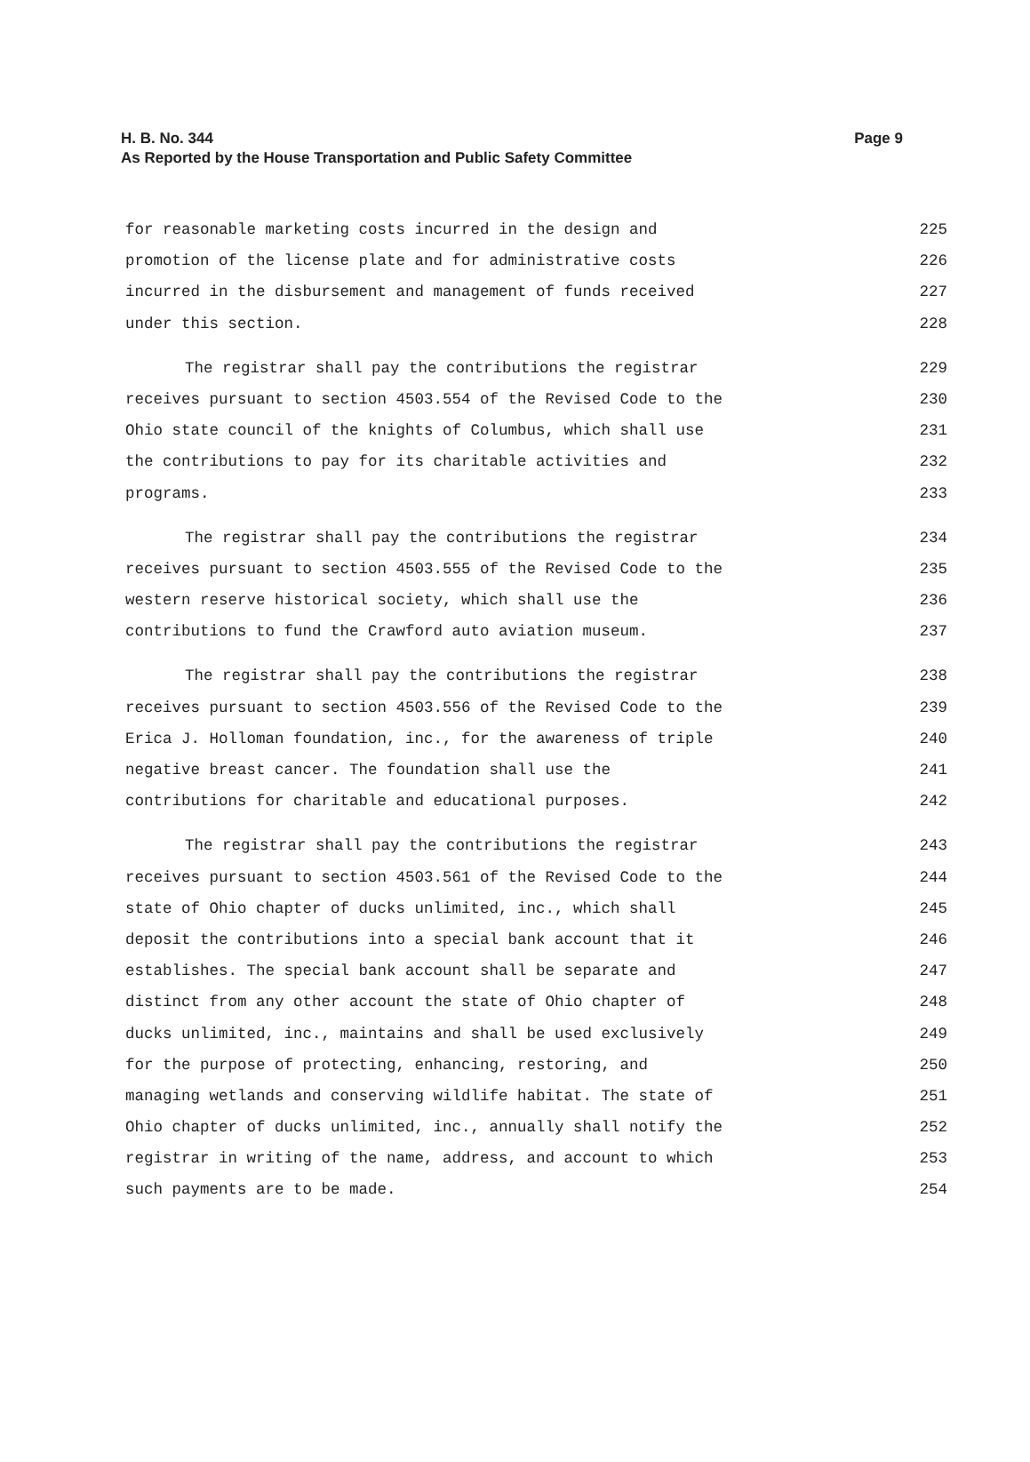Page 9 H. B. No. 344
As Reported by the House Transportation and Public Safety Committee
for reasonable marketing costs incurred in the design and 225
promotion of the license plate and for administrative costs 226
incurred in the disbursement and management of funds received 227
under this section. 228
The registrar shall pay the contributions the registrar 229
receives pursuant to section 4503.554 of the Revised Code to the 230
Ohio state council of the knights of Columbus, which shall use 231
the contributions to pay for its charitable activities and 232
programs. 233
The registrar shall pay the contributions the registrar 234
receives pursuant to section 4503.555 of the Revised Code to the 235
western reserve historical society, which shall use the 236
contributions to fund the Crawford auto aviation museum. 237
The registrar shall pay the contributions the registrar 238
receives pursuant to section 4503.556 of the Revised Code to the 239
Erica J. Holloman foundation, inc., for the awareness of triple 240
negative breast cancer. The foundation shall use the 241
contributions for charitable and educational purposes. 242
The registrar shall pay the contributions the registrar 243
receives pursuant to section 4503.561 of the Revised Code to the 244
state of Ohio chapter of ducks unlimited, inc., which shall 245
deposit the contributions into a special bank account that it 246
establishes. The special bank account shall be separate and 247
distinct from any other account the state of Ohio chapter of 248
ducks unlimited, inc., maintains and shall be used exclusively 249
for the purpose of protecting, enhancing, restoring, and 250
managing wetlands and conserving wildlife habitat. The state of 251
Ohio chapter of ducks unlimited, inc., annually shall notify the 252
registrar in writing of the name, address, and account to which 253
such payments are to be made. 254